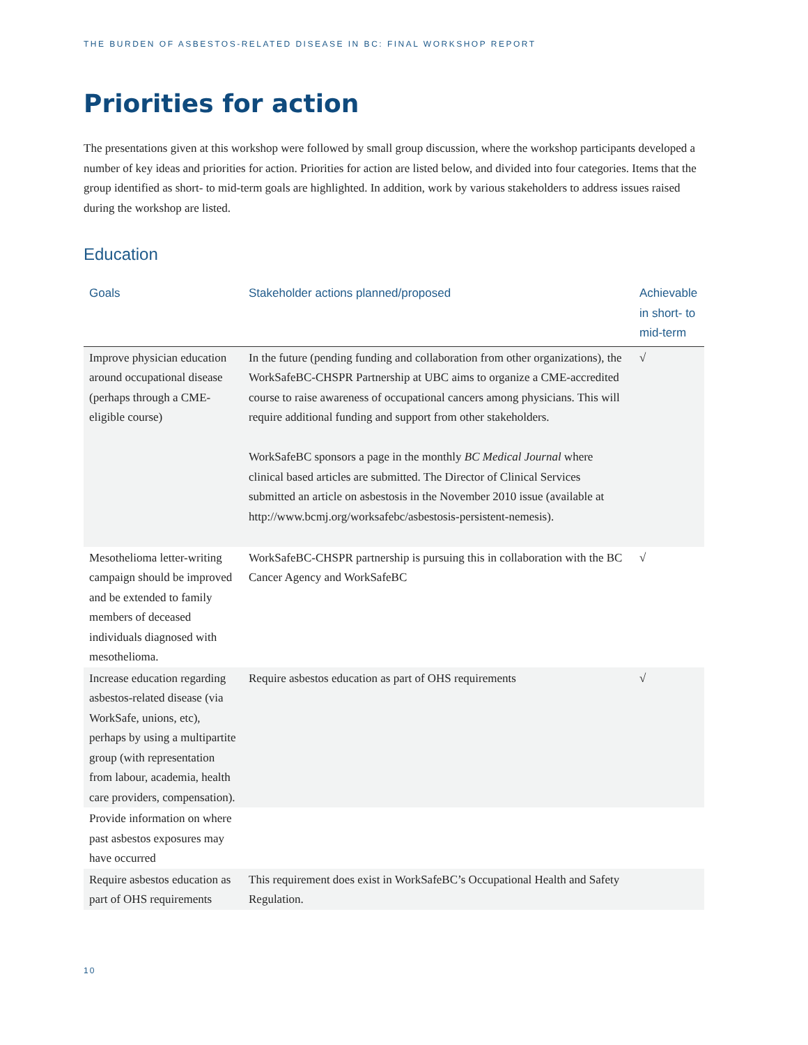THE BURDEN OF ASBESTOS-RELATED DISEASE IN BC: FINAL WORKSHOP REPORT
Priorities for action
The presentations given at this workshop were followed by small group discussion, where the workshop participants developed a number of key ideas and priorities for action. Priorities for action are listed below, and divided into four categories. Items that the group identified as short- to mid-term goals are highlighted. In addition, work by various stakeholders to address issues raised during the workshop are listed.
Education
| Goals | Stakeholder actions planned/proposed | Achievable in short- to mid-term |
| --- | --- | --- |
| Improve physician education around occupational disease (perhaps through a CME-eligible course) | In the future (pending funding and collaboration from other organizations), the WorkSafeBC-CHSPR Partnership at UBC aims to organize a CME-accredited course to raise awareness of occupational cancers among physicians. This will require additional funding and support from other stakeholders. WorkSafeBC sponsors a page in the monthly BC Medical Journal where clinical based articles are submitted. The Director of Clinical Services submitted an article on asbestosis in the November 2010 issue (available at http://www.bcmj.org/worksafebc/asbestosis-persistent-nemesis). | √ |
| Mesothelioma letter-writing campaign should be improved and be extended to family members of deceased individuals diagnosed with mesothelioma. | WorkSafeBC-CHSPR partnership is pursuing this in collaboration with the BC Cancer Agency and WorkSafeBC | √ |
| Increase education regarding asbestos-related disease (via WorkSafe, unions, etc), perhaps by using a multipartite group (with representation from labour, academia, health care providers, compensation). | Require asbestos education as part of OHS requirements | √ |
| Provide information on where past asbestos exposures may have occurred | | |
| Require asbestos education as part of OHS requirements | This requirement does exist in WorkSafeBC’s Occupational Health and Safety Regulation. | |
10